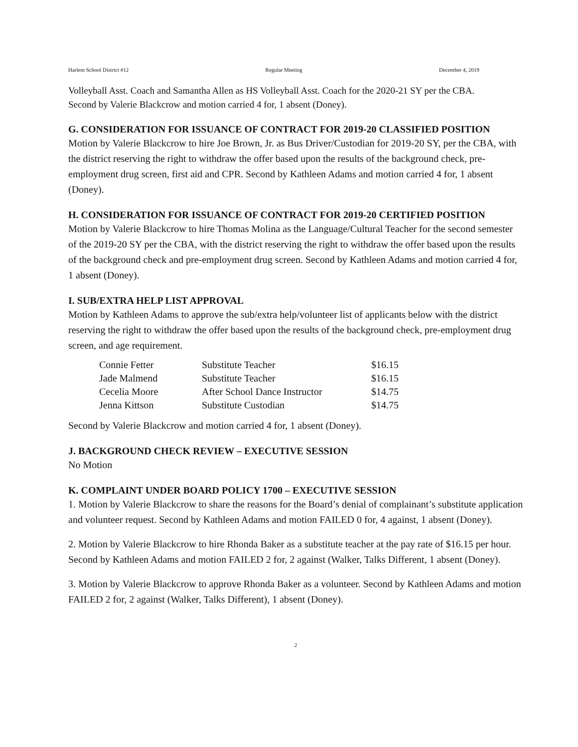Harlem School District #12 Regular Meeting December 4, 2019
Volleyball Asst. Coach and Samantha Allen as HS Volleyball Asst. Coach for the 2020-21 SY per the CBA.
Second by Valerie Blackcrow and motion carried 4 for, 1 absent (Doney).
G. CONSIDERATION FOR ISSUANCE OF CONTRACT FOR 2019-20 CLASSIFIED POSITION
Motion by Valerie Blackcrow to hire Joe Brown, Jr. as Bus Driver/Custodian for 2019-20 SY, per the CBA, with the district reserving the right to withdraw the offer based upon the results of the background check, pre-employment drug screen, first aid and CPR. Second by Kathleen Adams and motion carried 4 for, 1 absent (Doney).
H. CONSIDERATION FOR ISSUANCE OF CONTRACT FOR 2019-20 CERTIFIED POSITION
Motion by Valerie Blackcrow to hire Thomas Molina as the Language/Cultural Teacher for the second semester of the 2019-20 SY per the CBA, with the district reserving the right to withdraw the offer based upon the results of the background check and pre-employment drug screen. Second by Kathleen Adams and motion carried 4 for, 1 absent (Doney).
I. SUB/EXTRA HELP LIST APPROVAL
Motion by Kathleen Adams to approve the sub/extra help/volunteer list of applicants below with the district reserving the right to withdraw the offer based upon the results of the background check, pre-employment drug screen, and age requirement.
| Connie Fetter | Substitute Teacher | $16.15 |
| Jade Malmend | Substitute Teacher | $16.15 |
| Cecelia Moore | After School Dance Instructor | $14.75 |
| Jenna Kittson | Substitute Custodian | $14.75 |
Second by Valerie Blackcrow and motion carried 4 for, 1 absent (Doney).
J. BACKGROUND CHECK REVIEW – EXECUTIVE SESSION
No Motion
K. COMPLAINT UNDER BOARD POLICY 1700 – EXECUTIVE SESSION
1. Motion by Valerie Blackcrow to share the reasons for the Board’s denial of complainant’s substitute application and volunteer request. Second by Kathleen Adams and motion FAILED 0 for, 4 against, 1 absent (Doney).
2. Motion by Valerie Blackcrow to hire Rhonda Baker as a substitute teacher at the pay rate of $16.15 per hour. Second by Kathleen Adams and motion FAILED 2 for, 2 against (Walker, Talks Different, 1 absent (Doney).
3. Motion by Valerie Blackcrow to approve Rhonda Baker as a volunteer. Second by Kathleen Adams and motion FAILED 2 for, 2 against (Walker, Talks Different), 1 absent (Doney).
2